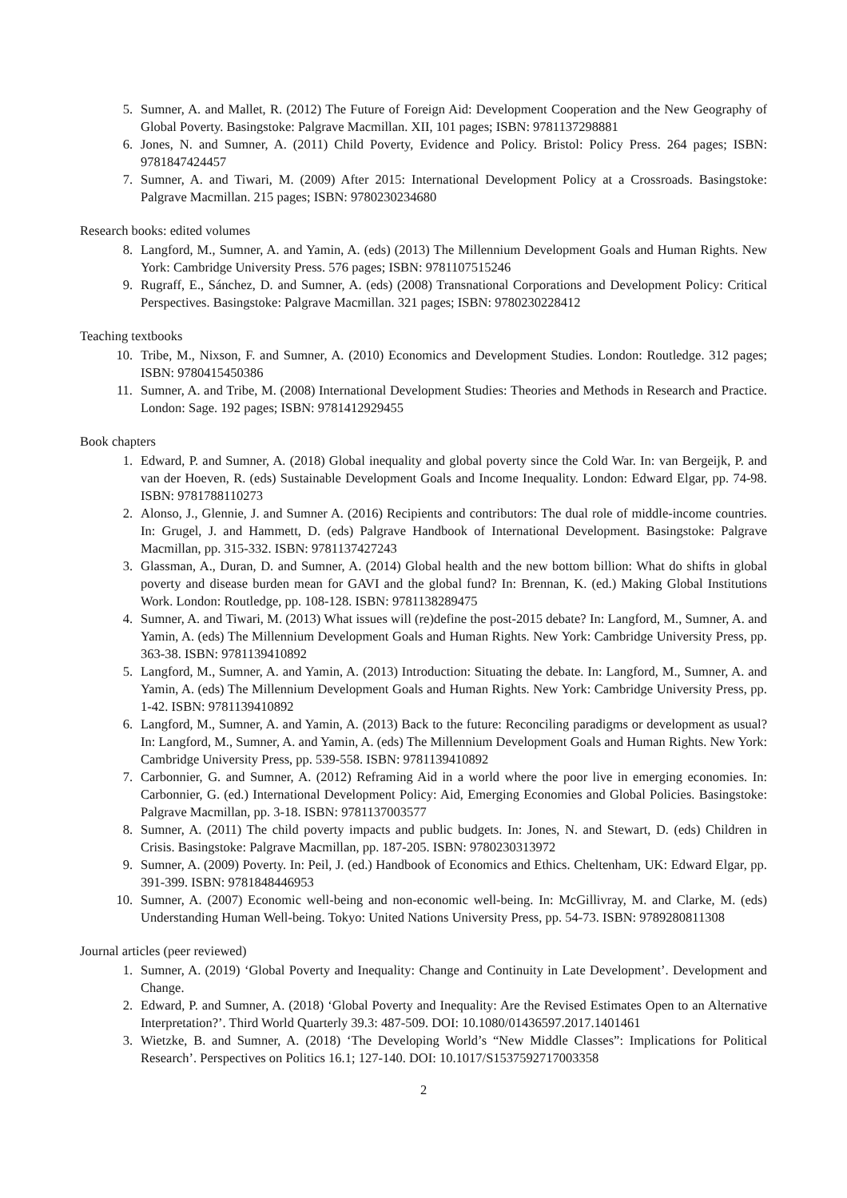5. Sumner, A. and Mallet, R. (2012) The Future of Foreign Aid: Development Cooperation and the New Geography of Global Poverty. Basingstoke: Palgrave Macmillan. XII, 101 pages; ISBN: 9781137298881
6. Jones, N. and Sumner, A. (2011) Child Poverty, Evidence and Policy. Bristol: Policy Press. 264 pages; ISBN: 9781847424457
7. Sumner, A. and Tiwari, M. (2009) After 2015: International Development Policy at a Crossroads. Basingstoke: Palgrave Macmillan. 215 pages; ISBN: 9780230234680
Research books: edited volumes
8. Langford, M., Sumner, A. and Yamin, A. (eds) (2013) The Millennium Development Goals and Human Rights. New York: Cambridge University Press. 576 pages; ISBN: 9781107515246
9. Rugraff, E., Sánchez, D. and Sumner, A. (eds) (2008) Transnational Corporations and Development Policy: Critical Perspectives. Basingstoke: Palgrave Macmillan. 321 pages; ISBN: 9780230228412
Teaching textbooks
10. Tribe, M., Nixson, F. and Sumner, A. (2010) Economics and Development Studies. London: Routledge. 312 pages; ISBN: 9780415450386
11. Sumner, A. and Tribe, M. (2008) International Development Studies: Theories and Methods in Research and Practice. London: Sage. 192 pages; ISBN: 9781412929455
Book chapters
1. Edward, P. and Sumner, A. (2018) Global inequality and global poverty since the Cold War. In: van Bergeijk, P. and van der Hoeven, R. (eds) Sustainable Development Goals and Income Inequality. London: Edward Elgar, pp. 74-98. ISBN: 9781788110273
2. Alonso, J., Glennie, J. and Sumner A. (2016) Recipients and contributors: The dual role of middle-income countries. In: Grugel, J. and Hammett, D. (eds) Palgrave Handbook of International Development. Basingstoke: Palgrave Macmillan, pp. 315-332. ISBN: 9781137427243
3. Glassman, A., Duran, D. and Sumner, A. (2014) Global health and the new bottom billion: What do shifts in global poverty and disease burden mean for GAVI and the global fund? In: Brennan, K. (ed.) Making Global Institutions Work. London: Routledge, pp. 108-128. ISBN: 9781138289475
4. Sumner, A. and Tiwari, M. (2013) What issues will (re)define the post-2015 debate? In: Langford, M., Sumner, A. and Yamin, A. (eds) The Millennium Development Goals and Human Rights. New York: Cambridge University Press, pp. 363-38. ISBN: 9781139410892
5. Langford, M., Sumner, A. and Yamin, A. (2013) Introduction: Situating the debate. In: Langford, M., Sumner, A. and Yamin, A. (eds) The Millennium Development Goals and Human Rights. New York: Cambridge University Press, pp. 1-42. ISBN: 9781139410892
6. Langford, M., Sumner, A. and Yamin, A. (2013) Back to the future: Reconciling paradigms or development as usual? In: Langford, M., Sumner, A. and Yamin, A. (eds) The Millennium Development Goals and Human Rights. New York: Cambridge University Press, pp. 539-558. ISBN: 9781139410892
7. Carbonnier, G. and Sumner, A. (2012) Reframing Aid in a world where the poor live in emerging economies. In: Carbonnier, G. (ed.) International Development Policy: Aid, Emerging Economies and Global Policies. Basingstoke: Palgrave Macmillan, pp. 3-18. ISBN: 9781137003577
8. Sumner, A. (2011) The child poverty impacts and public budgets. In: Jones, N. and Stewart, D. (eds) Children in Crisis. Basingstoke: Palgrave Macmillan, pp. 187-205. ISBN: 9780230313972
9. Sumner, A. (2009) Poverty. In: Peil, J. (ed.) Handbook of Economics and Ethics. Cheltenham, UK: Edward Elgar, pp. 391-399. ISBN: 9781848446953
10. Sumner, A. (2007) Economic well-being and non-economic well-being. In: McGillivray, M. and Clarke, M. (eds) Understanding Human Well-being. Tokyo: United Nations University Press, pp. 54-73. ISBN: 9789280811308
Journal articles (peer reviewed)
1. Sumner, A. (2019) ‘Global Poverty and Inequality: Change and Continuity in Late Development’. Development and Change.
2. Edward, P. and Sumner, A. (2018) ‘Global Poverty and Inequality: Are the Revised Estimates Open to an Alternative Interpretation?’. Third World Quarterly 39.3: 487-509. DOI: 10.1080/01436597.2017.1401461
3. Wietzke, B. and Sumner, A. (2018) ‘The Developing World’s “New Middle Classes”: Implications for Political Research’. Perspectives on Politics 16.1; 127-140. DOI: 10.1017/S1537592717003358
2